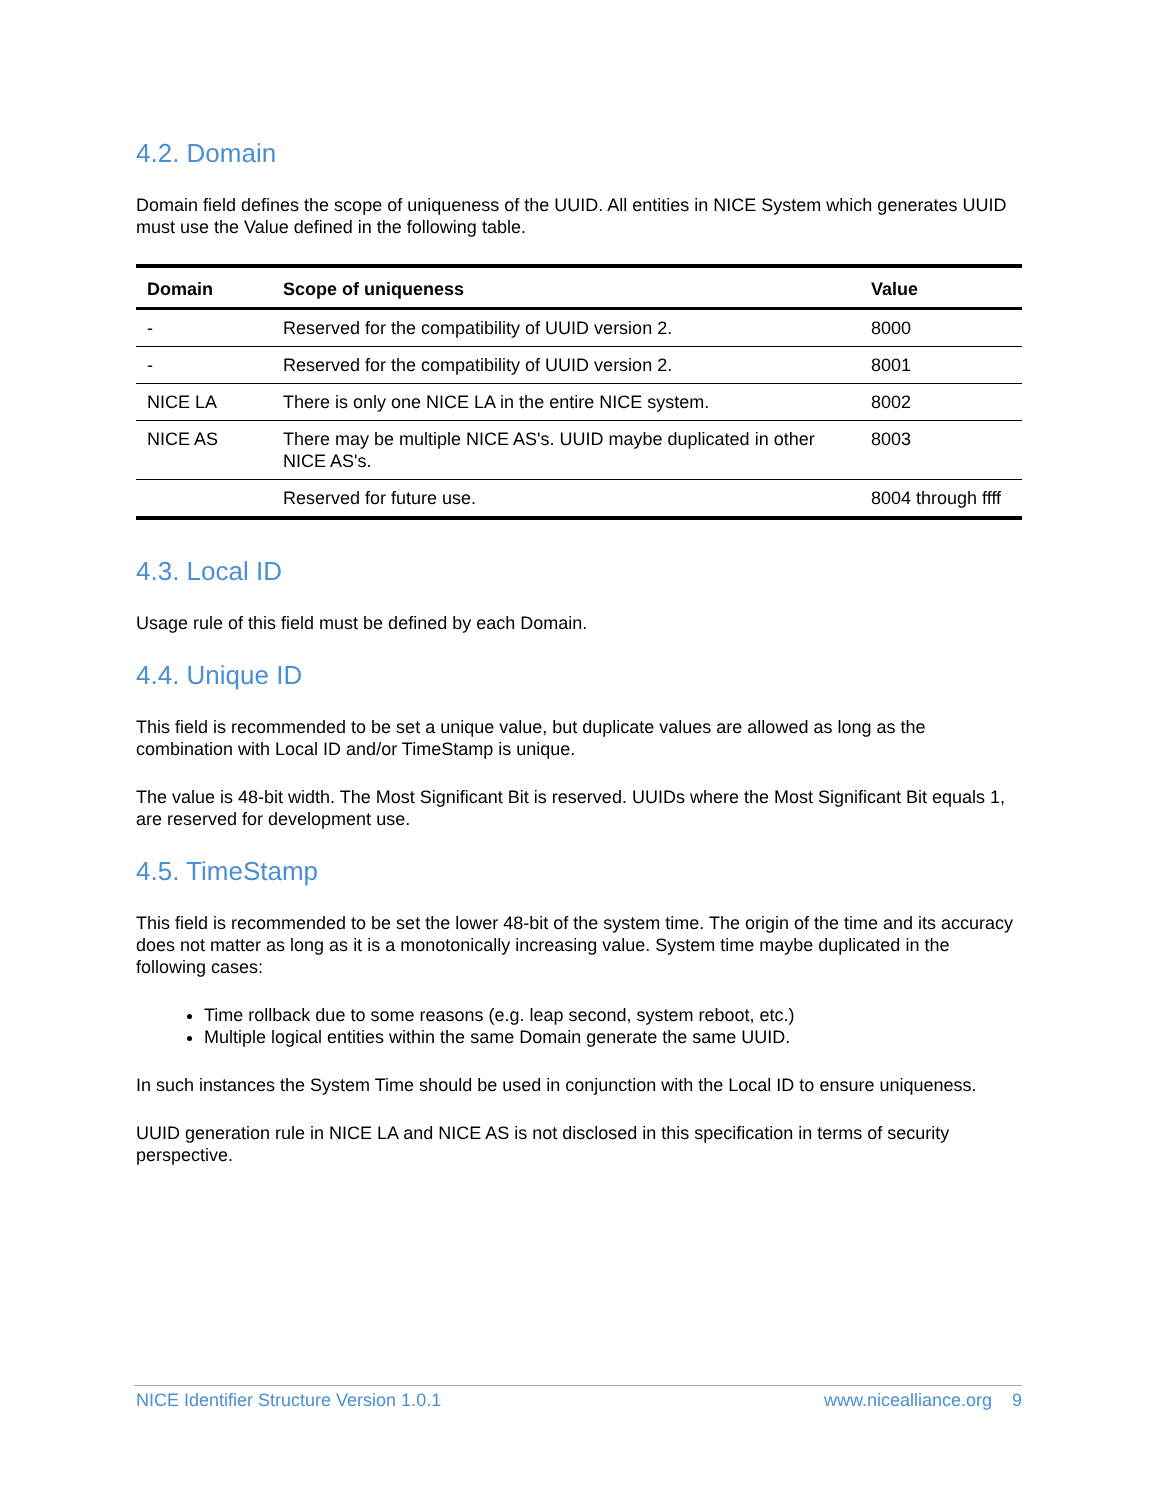4.2. Domain
Domain field defines the scope of uniqueness of the UUID. All entities in NICE System which generates UUID must use the Value defined in the following table.
| Domain | Scope of uniqueness | Value |
| --- | --- | --- |
| - | Reserved for the compatibility of UUID version 2. | 8000 |
| - | Reserved for the compatibility of UUID version 2. | 8001 |
| NICE LA | There is only one NICE LA in the entire NICE system. | 8002 |
| NICE AS | There may be multiple NICE AS's. UUID maybe duplicated in other NICE AS's. | 8003 |
| | Reserved for future use. | 8004 through ffff |
4.3. Local ID
Usage rule of this field must be defined by each Domain.
4.4. Unique ID
This field is recommended to be set a unique value, but duplicate values are allowed as long as the combination with Local ID and/or TimeStamp is unique.
The value is 48-bit width. The Most Significant Bit is reserved. UUIDs where the Most Significant Bit equals 1, are reserved for development use.
4.5. TimeStamp
This field is recommended to be set the lower 48-bit of the system time. The origin of the time and its accuracy does not matter as long as it is a monotonically increasing value. System time maybe duplicated in the following cases:
Time rollback due to some reasons (e.g. leap second, system reboot, etc.)
Multiple logical entities within the same Domain generate the same UUID.
In such instances the System Time should be used in conjunction with the Local ID to ensure uniqueness.
UUID generation rule in NICE LA and NICE AS is not disclosed in this specification in terms of security perspective.
NICE Identifier Structure Version 1.0.1 www.nicealliance.org 9